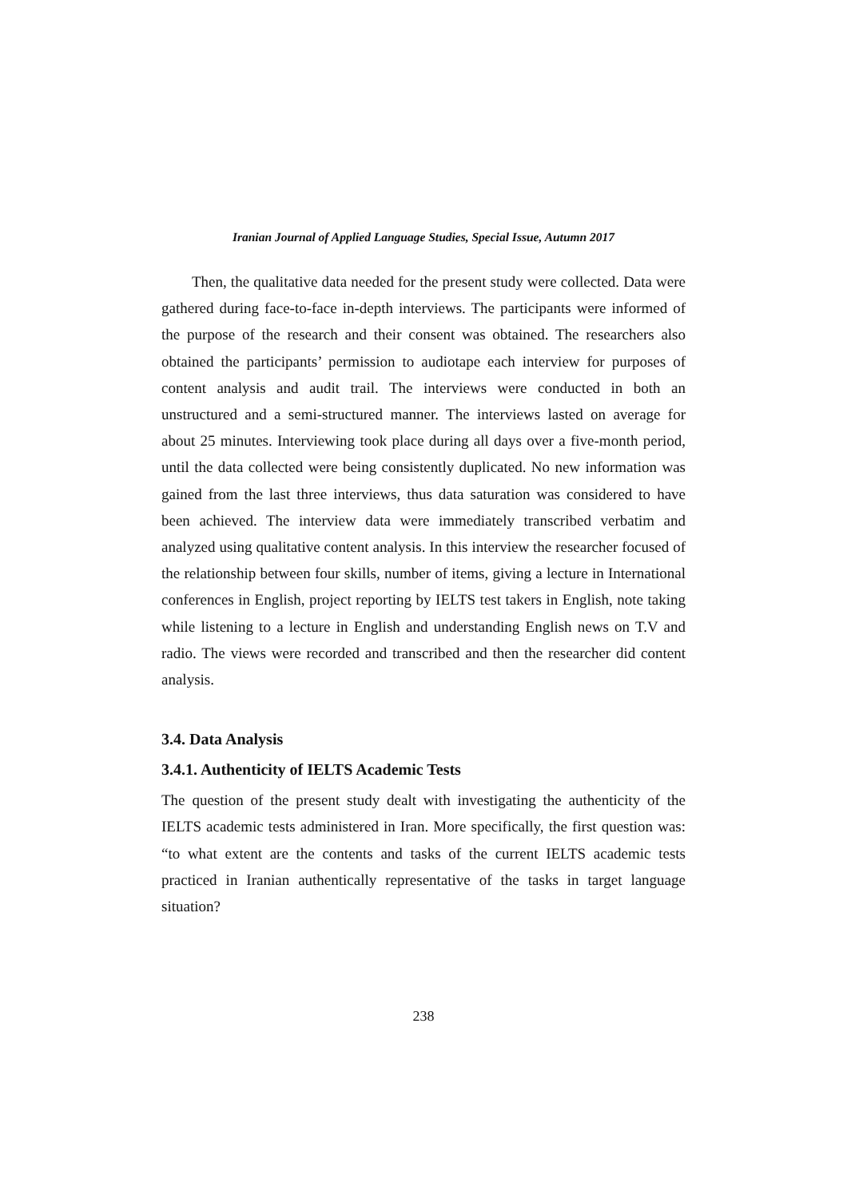Iranian Journal of Applied Language Studies, Special Issue, Autumn 2017
Then, the qualitative data needed for the present study were collected. Data were gathered during face-to-face in-depth interviews. The participants were informed of the purpose of the research and their consent was obtained. The researchers also obtained the participants’ permission to audiotape each interview for purposes of content analysis and audit trail. The interviews were conducted in both an unstructured and a semi-structured manner. The interviews lasted on average for about 25 minutes. Interviewing took place during all days over a five-month period, until the data collected were being consistently duplicated. No new information was gained from the last three interviews, thus data saturation was considered to have been achieved. The interview data were immediately transcribed verbatim and analyzed using qualitative content analysis. In this interview the researcher focused of the relationship between four skills, number of items, giving a lecture in International conferences in English, project reporting by IELTS test takers in English, note taking while listening to a lecture in English and understanding English news on T.V and radio. The views were recorded and transcribed and then the researcher did content analysis.
3.4. Data Analysis
3.4.1. Authenticity of IELTS Academic Tests
The question of the present study dealt with investigating the authenticity of the IELTS academic tests administered in Iran. More specifically, the first question was: “to what extent are the contents and tasks of the current IELTS academic tests practiced in Iranian authentically representative of the tasks in target language situation?
238